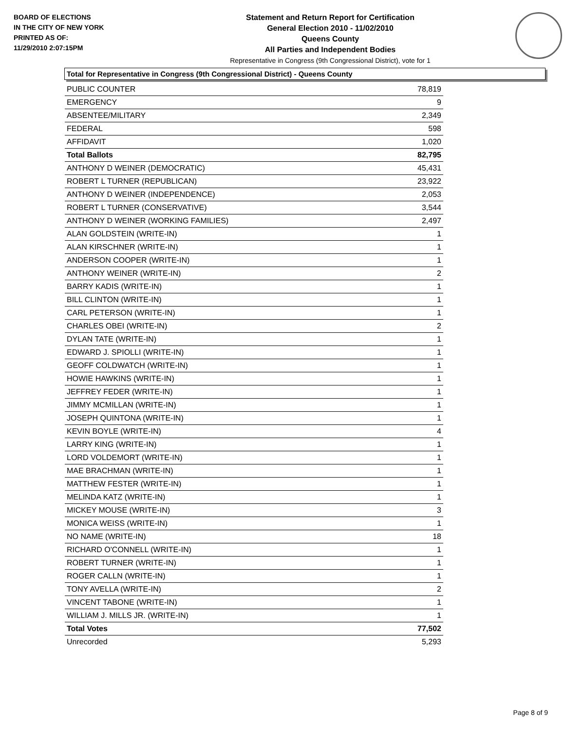BOARD OF ELECTIONS
IN THE CITY OF NEW YORK
PRINTED AS OF:
11/29/2010 2:07:15PM
Statement and Return Report for Certification
General Election 2010 - 11/02/2010
Queens County
All Parties and Independent Bodies
Representative in Congress (9th Congressional District), vote for 1
Total for Representative in Congress (9th Congressional District) - Queens County
| PUBLIC COUNTER | 78,819 |
| EMERGENCY | 9 |
| ABSENTEE/MILITARY | 2,349 |
| FEDERAL | 598 |
| AFFIDAVIT | 1,020 |
| Total Ballots | 82,795 |
| ANTHONY D WEINER (DEMOCRATIC) | 45,431 |
| ROBERT L TURNER (REPUBLICAN) | 23,922 |
| ANTHONY D WEINER (INDEPENDENCE) | 2,053 |
| ROBERT L TURNER (CONSERVATIVE) | 3,544 |
| ANTHONY D WEINER (WORKING FAMILIES) | 2,497 |
| ALAN GOLDSTEIN (WRITE-IN) | 1 |
| ALAN KIRSCHNER (WRITE-IN) | 1 |
| ANDERSON COOPER (WRITE-IN) | 1 |
| ANTHONY WEINER (WRITE-IN) | 2 |
| BARRY KADIS (WRITE-IN) | 1 |
| BILL CLINTON (WRITE-IN) | 1 |
| CARL PETERSON (WRITE-IN) | 1 |
| CHARLES OBEI (WRITE-IN) | 2 |
| DYLAN TATE (WRITE-IN) | 1 |
| EDWARD J. SPIOLLI (WRITE-IN) | 1 |
| GEOFF COLDWATCH (WRITE-IN) | 1 |
| HOWIE HAWKINS (WRITE-IN) | 1 |
| JEFFREY FEDER (WRITE-IN) | 1 |
| JIMMY MCMILLAN (WRITE-IN) | 1 |
| JOSEPH QUINTONA (WRITE-IN) | 1 |
| KEVIN BOYLE (WRITE-IN) | 4 |
| LARRY KING (WRITE-IN) | 1 |
| LORD VOLDEMORT (WRITE-IN) | 1 |
| MAE BRACHMAN (WRITE-IN) | 1 |
| MATTHEW FESTER (WRITE-IN) | 1 |
| MELINDA KATZ (WRITE-IN) | 1 |
| MICKEY MOUSE (WRITE-IN) | 3 |
| MONICA WEISS (WRITE-IN) | 1 |
| NO NAME (WRITE-IN) | 18 |
| RICHARD O'CONNELL (WRITE-IN) | 1 |
| ROBERT TURNER (WRITE-IN) | 1 |
| ROGER CALLN (WRITE-IN) | 1 |
| TONY AVELLA (WRITE-IN) | 2 |
| VINCENT TABONE (WRITE-IN) | 1 |
| WILLIAM J. MILLS JR. (WRITE-IN) | 1 |
| Total Votes | 77,502 |
| Unrecorded | 5,293 |
Page 8 of 9